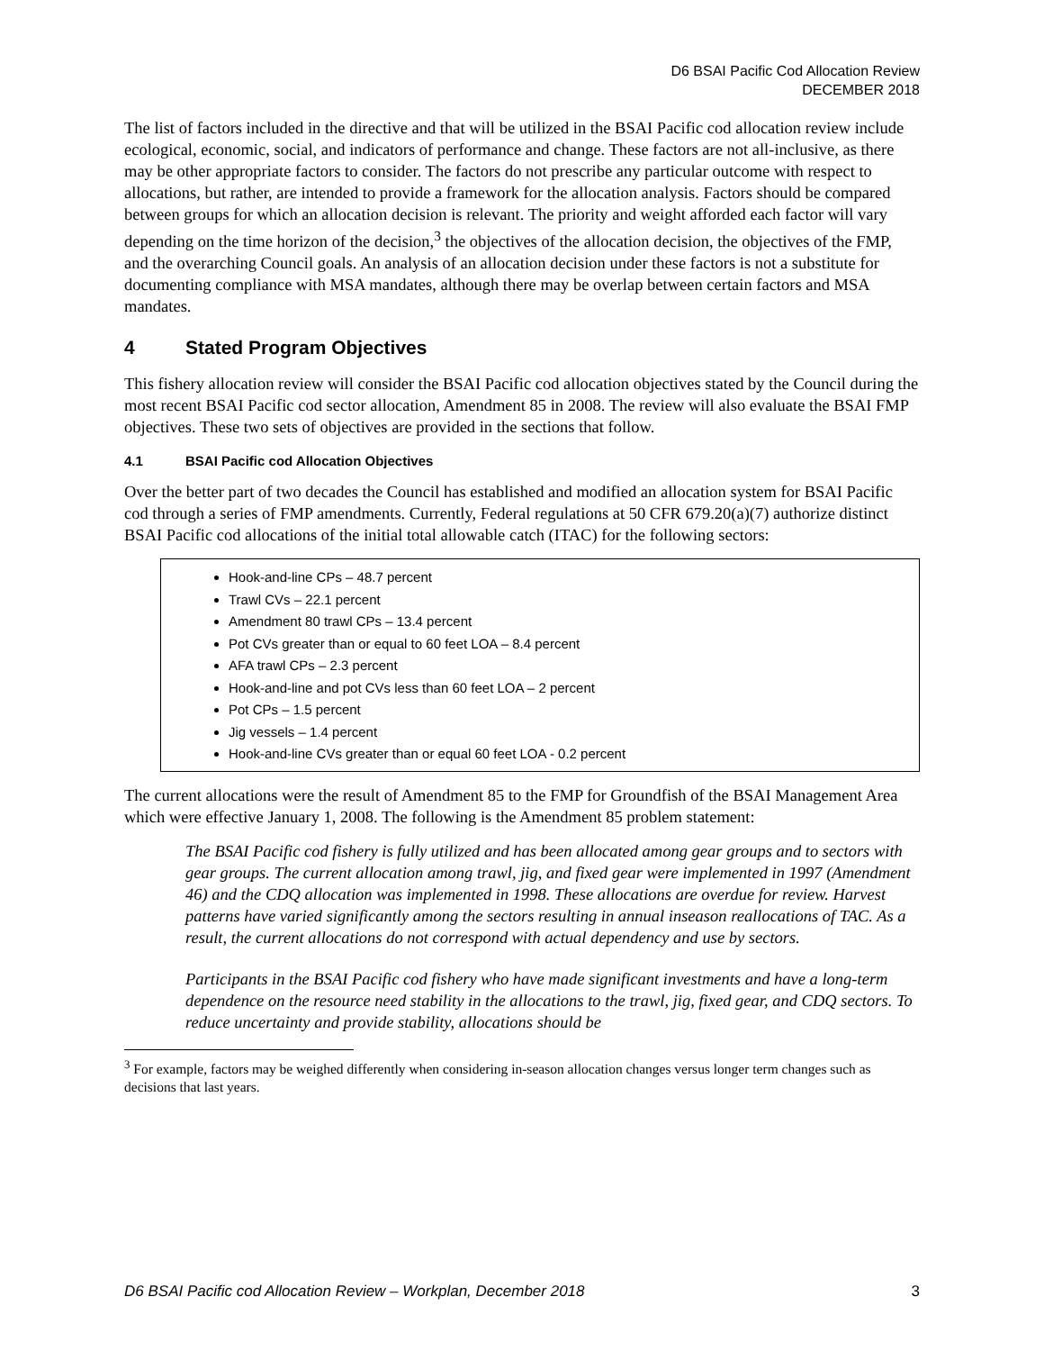D6 BSAI Pacific Cod Allocation Review
DECEMBER 2018
The list of factors included in the directive and that will be utilized in the BSAI Pacific cod allocation review include ecological, economic, social, and indicators of performance and change. These factors are not all-inclusive, as there may be other appropriate factors to consider. The factors do not prescribe any particular outcome with respect to allocations, but rather, are intended to provide a framework for the allocation analysis. Factors should be compared between groups for which an allocation decision is relevant. The priority and weight afforded each factor will vary depending on the time horizon of the decision,<sup>3</sup> the objectives of the allocation decision, the objectives of the FMP, and the overarching Council goals. An analysis of an allocation decision under these factors is not a substitute for documenting compliance with MSA mandates, although there may be overlap between certain factors and MSA mandates.
4 Stated Program Objectives
This fishery allocation review will consider the BSAI Pacific cod allocation objectives stated by the Council during the most recent BSAI Pacific cod sector allocation, Amendment 85 in 2008. The review will also evaluate the BSAI FMP objectives. These two sets of objectives are provided in the sections that follow.
4.1 BSAI Pacific cod Allocation Objectives
Over the better part of two decades the Council has established and modified an allocation system for BSAI Pacific cod through a series of FMP amendments. Currently, Federal regulations at 50 CFR 679.20(a)(7) authorize distinct BSAI Pacific cod allocations of the initial total allowable catch (ITAC) for the following sectors:
Hook-and-line CPs – 48.7 percent
Trawl CVs – 22.1 percent
Amendment 80 trawl CPs – 13.4 percent
Pot CVs greater than or equal to 60 feet LOA – 8.4 percent
AFA trawl CPs – 2.3 percent
Hook-and-line and pot CVs less than 60 feet LOA – 2 percent
Pot CPs – 1.5 percent
Jig vessels – 1.4 percent
Hook-and-line CVs greater than or equal 60 feet LOA - 0.2 percent
The current allocations were the result of Amendment 85 to the FMP for Groundfish of the BSAI Management Area which were effective January 1, 2008. The following is the Amendment 85 problem statement:
The BSAI Pacific cod fishery is fully utilized and has been allocated among gear groups and to sectors with gear groups. The current allocation among trawl, jig, and fixed gear were implemented in 1997 (Amendment 46) and the CDQ allocation was implemented in 1998. These allocations are overdue for review. Harvest patterns have varied significantly among the sectors resulting in annual inseason reallocations of TAC. As a result, the current allocations do not correspond with actual dependency and use by sectors.
Participants in the BSAI Pacific cod fishery who have made significant investments and have a long-term dependence on the resource need stability in the allocations to the trawl, jig, fixed gear, and CDQ sectors. To reduce uncertainty and provide stability, allocations should be
<sup>3</sup> For example, factors may be weighed differently when considering in-season allocation changes versus longer term changes such as decisions that last years.
D6 BSAI Pacific cod Allocation Review – Workplan, December 2018 3